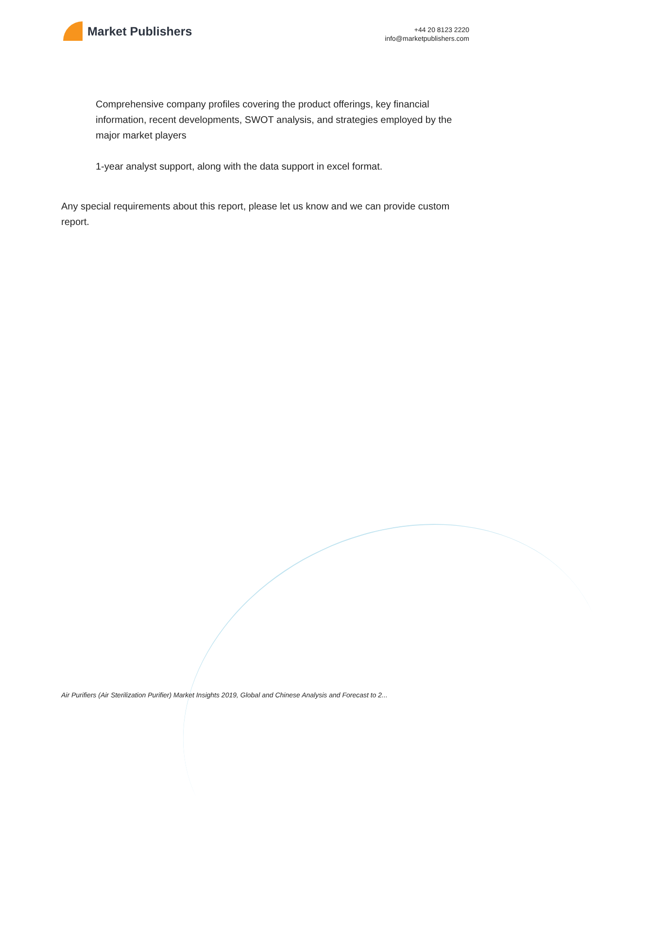Market Publishers
+44 20 8123 2220
info@marketpublishers.com
Comprehensive company profiles covering the product offerings, key financial information, recent developments, SWOT analysis, and strategies employed by the major market players
1-year analyst support, along with the data support in excel format.
Any special requirements about this report, please let us know and we can provide custom report.
Air Purifiers (Air Sterilization Purifier) Market Insights 2019, Global and Chinese Analysis and Forecast to 2...